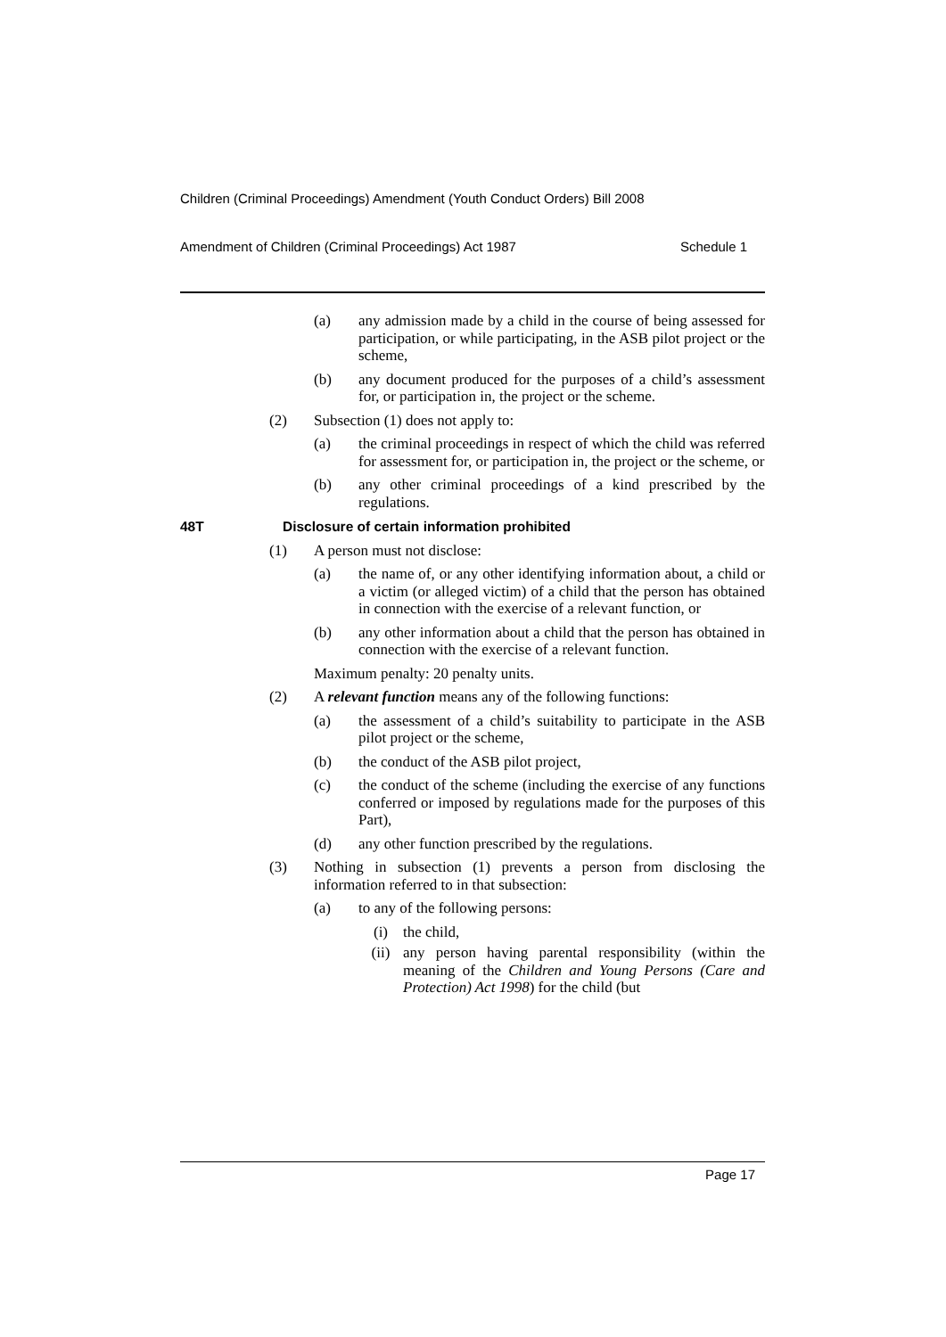Children (Criminal Proceedings) Amendment (Youth Conduct Orders) Bill 2008
Amendment of Children (Criminal Proceedings) Act 1987 Schedule 1
(a) any admission made by a child in the course of being assessed for participation, or while participating, in the ASB pilot project or the scheme,
(b) any document produced for the purposes of a child’s assessment for, or participation in, the project or the scheme.
(2) Subsection (1) does not apply to:
(a) the criminal proceedings in respect of which the child was referred for assessment for, or participation in, the project or the scheme, or
(b) any other criminal proceedings of a kind prescribed by the regulations.
48T Disclosure of certain information prohibited
(1) A person must not disclose:
(a) the name of, or any other identifying information about, a child or a victim (or alleged victim) of a child that the person has obtained in connection with the exercise of a relevant function, or
(b) any other information about a child that the person has obtained in connection with the exercise of a relevant function.
Maximum penalty: 20 penalty units.
(2) A relevant function means any of the following functions:
(a) the assessment of a child’s suitability to participate in the ASB pilot project or the scheme,
(b) the conduct of the ASB pilot project,
(c) the conduct of the scheme (including the exercise of any functions conferred or imposed by regulations made for the purposes of this Part),
(d) any other function prescribed by the regulations.
(3) Nothing in subsection (1) prevents a person from disclosing the information referred to in that subsection:
(a) to any of the following persons:
(i) the child,
(ii) any person having parental responsibility (within the meaning of the Children and Young Persons (Care and Protection) Act 1998) for the child (but
Page 17